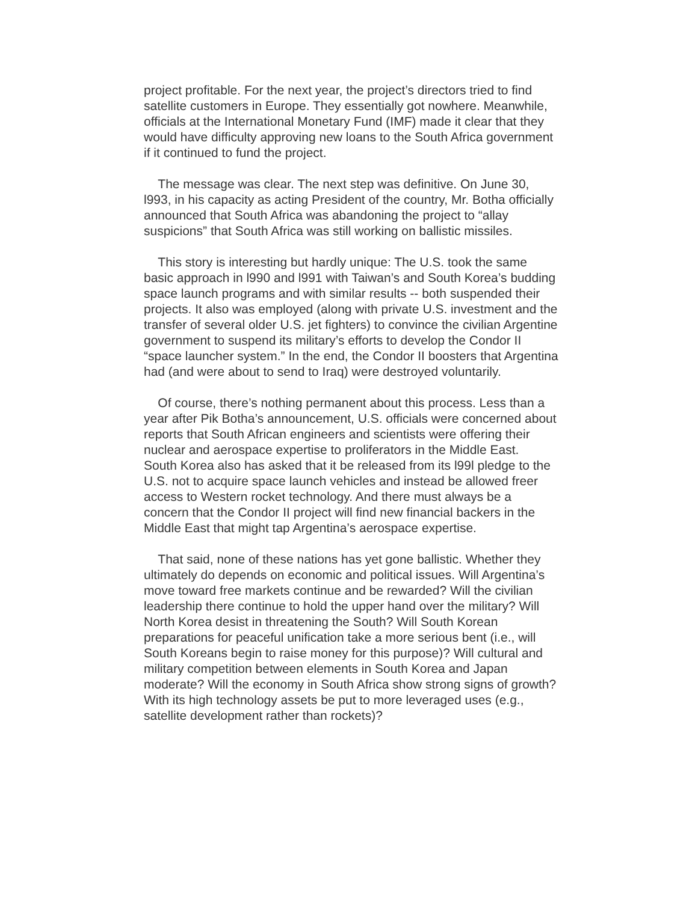project profitable. For the next year, the project’s directors tried to find satellite customers in Europe. They essentially got nowhere. Meanwhile, officials at the International Monetary Fund (IMF) made it clear that they would have difficulty approving new loans to the South Africa government if it continued to fund the project.
The message was clear. The next step was definitive. On June 30, l993, in his capacity as acting President of the country, Mr. Botha officially announced that South Africa was abandoning the project to “allay suspicions” that South Africa was still working on ballistic missiles.
This story is interesting but hardly unique: The U.S. took the same basic approach in l990 and l991 with Taiwan’s and South Korea’s budding space launch programs and with similar results -- both suspended their projects. It also was employed (along with private U.S. investment and the transfer of several older U.S. jet fighters) to convince the civilian Argentine government to suspend its military’s efforts to develop the Condor II “space launcher system.” In the end, the Condor II boosters that Argentina had (and were about to send to Iraq) were destroyed voluntarily.
Of course, there’s nothing permanent about this process. Less than a year after Pik Botha’s announcement, U.S. officials were concerned about reports that South African engineers and scientists were offering their nuclear and aerospace expertise to proliferators in the Middle East.
South Korea also has asked that it be released from its l99l pledge to the U.S. not to acquire space launch vehicles and instead be allowed freer access to Western rocket technology. And there must always be a concern that the Condor II project will find new financial backers in the Middle East that might tap Argentina’s aerospace expertise.
That said, none of these nations has yet gone ballistic. Whether they ultimately do depends on economic and political issues. Will Argentina’s move toward free markets continue and be rewarded? Will the civilian leadership there continue to hold the upper hand over the military? Will North Korea desist in threatening the South? Will South Korean preparations for peaceful unification take a more serious bent (i.e., will South Koreans begin to raise money for this purpose)? Will cultural and military competition between elements in South Korea and Japan moderate? Will the economy in South Africa show strong signs of growth? With its high technology assets be put to more leveraged uses (e.g., satellite development rather than rockets)?